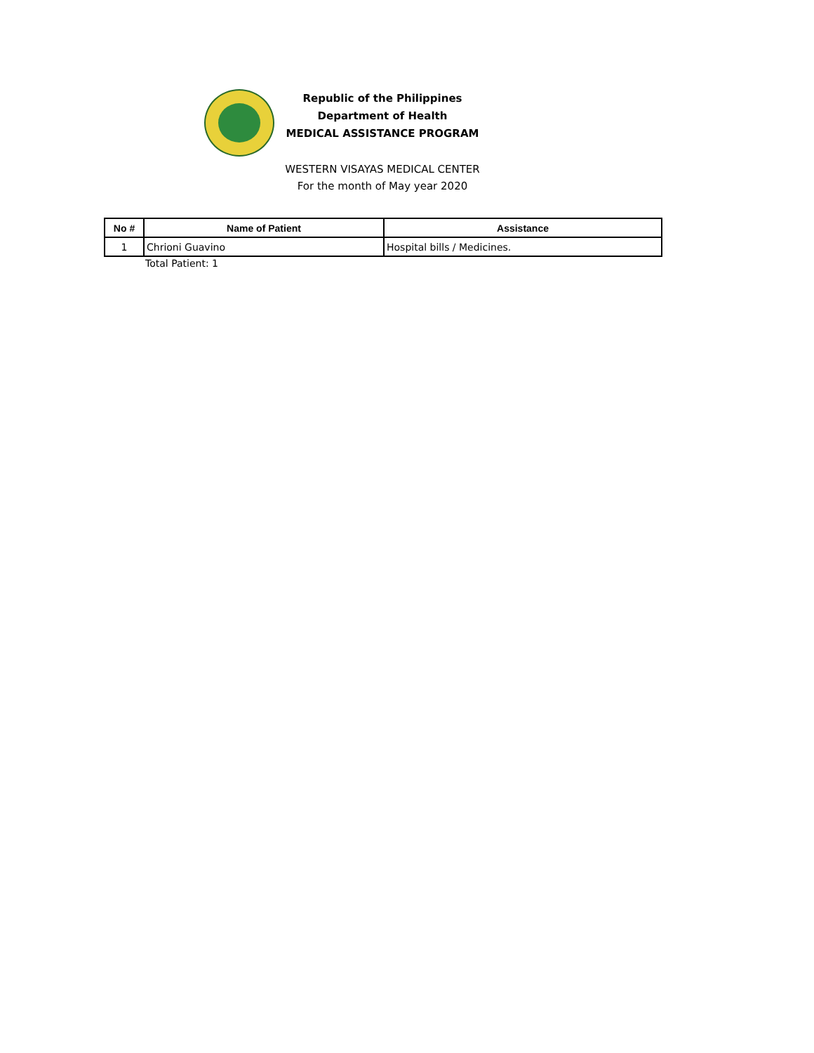Republic of the Philippines
Department of Health
MEDICAL ASSISTANCE PROGRAM
WESTERN VISAYAS MEDICAL CENTER
For the month of May year 2020
| No # | Name of Patient | Assistance |
| --- | --- | --- |
| 1 | Chrioni Guavino | Hospital bills / Medicines. |
Total Patient: 1